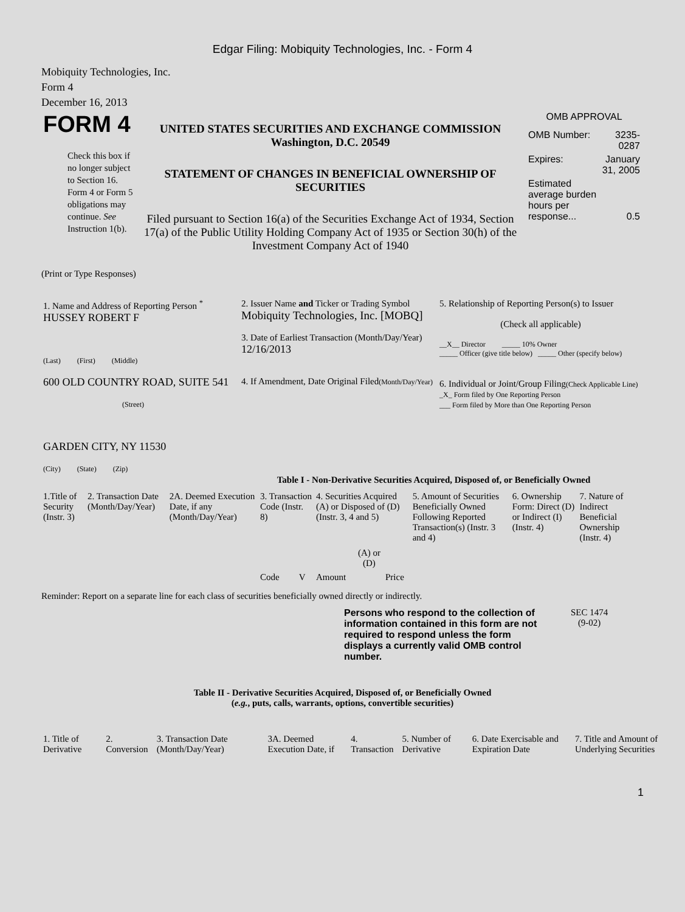Edgar Filing: Mobiquity Technologies, Inc. - Form 4
Mobiquity Technologies, Inc.
Form 4
December 16, 2013
| FORM 4 Check this box if no longer subject to Section 16. Form 4 or Form 5 obligations may continue. See Instruction 1(b). | UNITED STATES SECURITIES AND EXCHANGE COMMISSION Washington, D.C. 20549 STATEMENT OF CHANGES IN BENEFICIAL OWNERSHIP OF SECURITIES Filed pursuant to Section 16(a) of the Securities Exchange Act of 1934, Section 17(a) of the Public Utility Holding Company Act of 1935 or Section 30(h) of the Investment Company Act of 1940 | OMB APPROVAL / OMB Number: / 3235-0287 / / Expires: / January 31, 2005 / / Estimated average burden hours per response... / 0.5 / |
(Print or Type Responses)
| 1. Name and Address of Reporting Person <sup>*</sup> HUSSEY ROBERT F (Last) (First) (Middle) 600 OLD COUNTRY ROAD, SUITE 541 (Street) GARDEN CITY, NY 11530 (City) (State) (Zip) | 2. Issuer Name and Ticker or Trading Symbol Mobiquity Technologies, Inc. [MOBQ] 3. Date of Earliest Transaction (Month/Day/Year) 12/16/2013 4. If Amendment, Date Original Filed (Month/Day/Year) | 5. Relationship of Reporting Person(s) to Issuer (Check all applicable) __X__ Director _____ 10% Owner _____ Officer (give title below) _____ Other (specify below) 6. Individual or Joint/Group Filing (Check Applicable Line) _X_ Form filed by One Reporting Person ___ Form filed by More than One Reporting Person |
Table I - Non-Derivative Securities Acquired, Disposed of, or Beneficially Owned
| 1.Title of Security (Instr. 3) | 2. Transaction Date (Month/Day/Year) | 2A. Deemed Execution Date, if any (Month/Day/Year) | 3. Transaction Code (Instr. 8) | | 4. Securities Acquired (A) or Disposed of (D) (Instr. 3, 4 and 5) | | | 5. Amount of Securities Beneficially Owned Following Reported Transaction(s) (Instr. 3 and 4) | 6. Ownership Form: Direct (D) or Indirect (I) (Instr. 4) | 7. Nature of Indirect Beneficial Ownership (Instr. 4) |
| --- | --- | --- | --- | --- | --- | --- | --- | --- | --- | --- |
| | | | Code | V | Amount | (A) or (D) | Price | | | |
Reminder: Report on a separate line for each class of securities beneficially owned directly or indirectly.
| Persons who respond to the collection of information contained in this form are not required to respond unless the form displays a currently valid OMB control number. | SEC 1474 (9-02) |
Table II - Derivative Securities Acquired, Disposed of, or Beneficially Owned
(e.g., puts, calls, warrants, options, convertible securities)
| 1. Title of Derivative | 2. Conversion | 3. Transaction Date (Month/Day/Year) | 3A. Deemed Execution Date, if | 4. Transaction | 5. Number of Derivative | 6. Date Exercisable and Expiration Date | 7. Title and Amount of Underlying Securities |
| --- | --- | --- | --- | --- | --- | --- | --- |
1